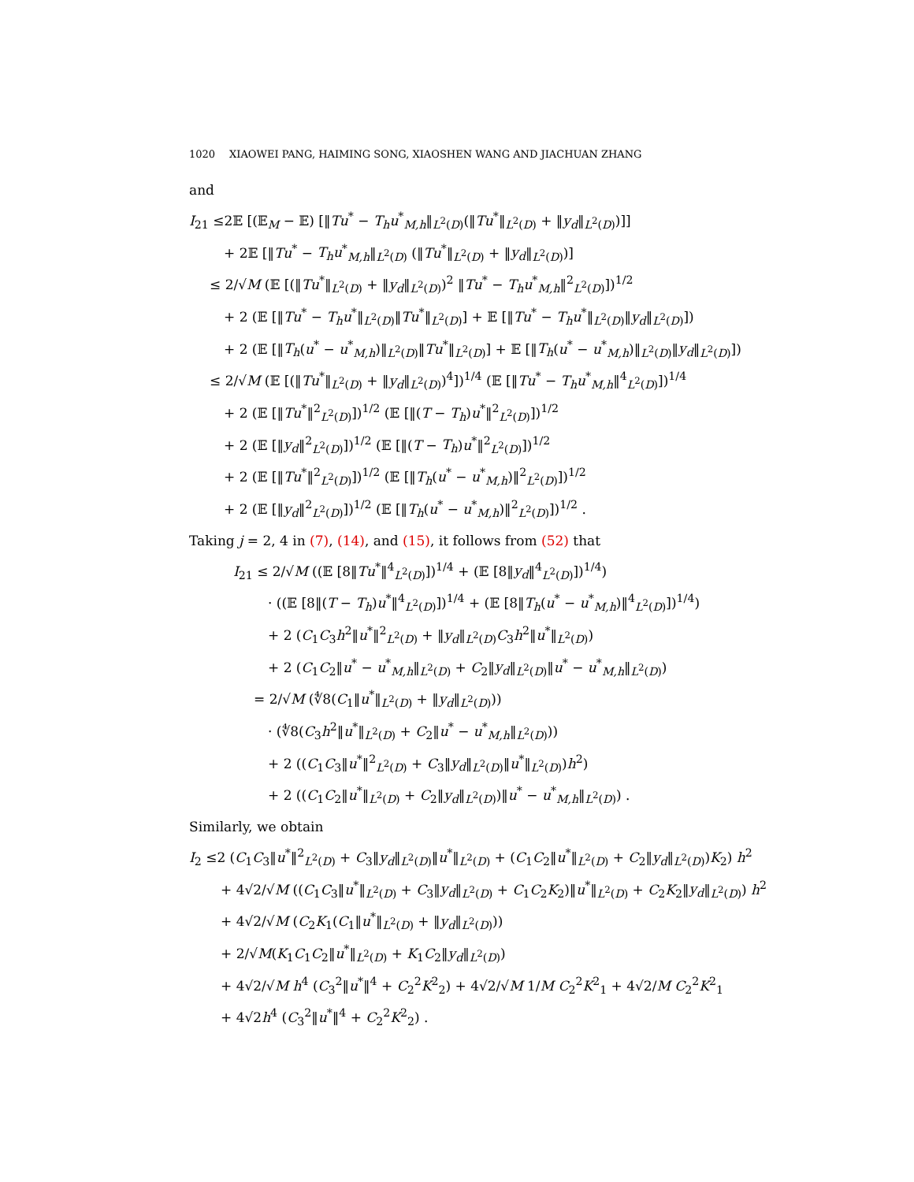1020 XIAOWEI PANG, HAIMING SONG, XIAOSHEN WANG AND JIACHUAN ZHANG
and
I<sub>21</sub> ≤2𝔼 [(𝔼<sub>M</sub> − 𝔼) [‖Tu<sup>*</sup> − T<sub>h</sub>u<sup>*</sup><sub>M,h</sub>‖<sub>L<sup>2</sup>(D)</sub>(‖Tu<sup>*</sup>‖<sub>L<sup>2</sup>(D)</sub> + ‖y<sub>d</sub>‖<sub>L<sup>2</sup>(D)</sub>)]]
+ 2𝔼 [‖Tu<sup>*</sup> − T<sub>h</sub>u<sup>*</sup><sub>M,h</sub>‖<sub>L<sup>2</sup>(D)</sub> (‖Tu<sup>*</sup>‖<sub>L<sup>2</sup>(D)</sub> + ‖y<sub>d</sub>‖<sub>L<sup>2</sup>(D)</sub>)]
≤ 2/√M (𝔼 [(‖Tu<sup>*</sup>‖<sub>L<sup>2</sup>(D)</sub> + ‖y<sub>d</sub>‖<sub>L<sup>2</sup>(D)</sub>)<sup>2</sup> ‖Tu<sup>*</sup> − T<sub>h</sub>u<sup>*</sup><sub>M,h</sub>‖<sup>2</sup><sub>L<sup>2</sup>(D)</sub>])<sup>1/2</sup>
+ 2 (𝔼 [‖Tu<sup>*</sup> − T<sub>h</sub>u<sup>*</sup>‖<sub>L<sup>2</sup>(D)</sub>‖Tu<sup>*</sup>‖<sub>L<sup>2</sup>(D)</sub>] + 𝔼 [‖Tu<sup>*</sup> − T<sub>h</sub>u<sup>*</sup>‖<sub>L<sup>2</sup>(D)</sub>‖y<sub>d</sub>‖<sub>L<sup>2</sup>(D)</sub>])
+ 2 (𝔼 [‖T<sub>h</sub>(u<sup>*</sup> − u<sup>*</sup><sub>M,h</sub>)‖<sub>L<sup>2</sup>(D)</sub>‖Tu<sup>*</sup>‖<sub>L<sup>2</sup>(D)</sub>] + 𝔼 [‖T<sub>h</sub>(u<sup>*</sup> − u<sup>*</sup><sub>M,h</sub>)‖<sub>L<sup>2</sup>(D)</sub>‖y<sub>d</sub>‖<sub>L<sup>2</sup>(D)</sub>])
≤ 2/√M (𝔼 [(‖Tu<sup>*</sup>‖<sub>L<sup>2</sup>(D)</sub> + ‖y<sub>d</sub>‖<sub>L<sup>2</sup>(D)</sub>)<sup>4</sup>])<sup>1/4</sup> (𝔼 [‖Tu<sup>*</sup> − T<sub>h</sub>u<sup>*</sup><sub>M,h</sub>‖<sup>4</sup><sub>L<sup>2</sup>(D)</sub>])<sup>1/4</sup>
+ 2 (𝔼 [‖Tu<sup>*</sup>‖<sup>2</sup><sub>L<sup>2</sup>(D)</sub>])<sup>1/2</sup> (𝔼 [‖(T − T<sub>h</sub>)u<sup>*</sup>‖<sup>2</sup><sub>L<sup>2</sup>(D)</sub>])<sup>1/2</sup>
+ 2 (𝔼 [‖y<sub>d</sub>‖<sup>2</sup><sub>L<sup>2</sup>(D)</sub>])<sup>1/2</sup> (𝔼 [‖(T − T<sub>h</sub>)u<sup>*</sup>‖<sup>2</sup><sub>L<sup>2</sup>(D)</sub>])<sup>1/2</sup>
+ 2 (𝔼 [‖Tu<sup>*</sup>‖<sup>2</sup><sub>L<sup>2</sup>(D)</sub>])<sup>1/2</sup> (𝔼 [‖T<sub>h</sub>(u<sup>*</sup> − u<sup>*</sup><sub>M,h</sub>)‖<sup>2</sup><sub>L<sup>2</sup>(D)</sub>])<sup>1/2</sup>
+ 2 (𝔼 [‖y<sub>d</sub>‖<sup>2</sup><sub>L<sup>2</sup>(D)</sub>])<sup>1/2</sup> (𝔼 [‖T<sub>h</sub>(u<sup>*</sup> − u<sup>*</sup><sub>M,h</sub>)‖<sup>2</sup><sub>L<sup>2</sup>(D)</sub>])<sup>1/2</sup> .
Taking j = 2, 4 in (7), (14), and (15), it follows from (52) that
I<sub>21</sub> ≤ 2/√M ((𝔼 [8‖Tu<sup>*</sup>‖<sup>4</sup><sub>L<sup>2</sup>(D)</sub>])<sup>1/4</sup> + (𝔼 [8‖y<sub>d</sub>‖<sup>4</sup><sub>L<sup>2</sup>(D)</sub>])<sup>1/4</sup>)
· ((𝔼 [8‖(T − T<sub>h</sub>)u<sup>*</sup>‖<sup>4</sup><sub>L<sup>2</sup>(D)</sub>])<sup>1/4</sup> + (𝔼 [8‖T<sub>h</sub>(u<sup>*</sup> − u<sup>*</sup><sub>M,h</sub>)‖<sup>4</sup><sub>L<sup>2</sup>(D)</sub>])<sup>1/4</sup>)
+ 2 (C<sub>1</sub>C<sub>3</sub>h<sup>2</sup>‖u<sup>*</sup>‖<sup>2</sup><sub>L<sup>2</sup>(D)</sub> + ‖y<sub>d</sub>‖<sub>L<sup>2</sup>(D)</sub>C<sub>3</sub>h<sup>2</sup>‖u<sup>*</sup>‖<sub>L<sup>2</sup>(D)</sub>)
+ 2 (C<sub>1</sub>C<sub>2</sub>‖u<sup>*</sup> − u<sup>*</sup><sub>M,h</sub>‖<sub>L<sup>2</sup>(D)</sub> + C<sub>2</sub>‖y<sub>d</sub>‖<sub>L<sup>2</sup>(D)</sub>‖u<sup>*</sup> − u<sup>*</sup><sub>M,h</sub>‖<sub>L<sup>2</sup>(D)</sub>)
= 2/√M (∜8(C<sub>1</sub>‖u<sup>*</sup>‖<sub>L<sup>2</sup>(D)</sub> + ‖y<sub>d</sub>‖<sub>L<sup>2</sup>(D)</sub>))
· (∜8(C<sub>3</sub>h<sup>2</sup>‖u<sup>*</sup>‖<sub>L<sup>2</sup>(D)</sub> + C<sub>2</sub>‖u<sup>*</sup> − u<sup>*</sup><sub>M,h</sub>‖<sub>L<sup>2</sup>(D)</sub>))
+ 2 ((C<sub>1</sub>C<sub>3</sub>‖u<sup>*</sup>‖<sup>2</sup><sub>L<sup>2</sup>(D)</sub> + C<sub>3</sub>‖y<sub>d</sub>‖<sub>L<sup>2</sup>(D)</sub>‖u<sup>*</sup>‖<sub>L<sup>2</sup>(D)</sub>)h<sup>2</sup>)
+ 2 ((C<sub>1</sub>C<sub>2</sub>‖u<sup>*</sup>‖<sub>L<sup>2</sup>(D)</sub> + C<sub>2</sub>‖y<sub>d</sub>‖<sub>L<sup>2</sup>(D)</sub>)‖u<sup>*</sup> − u<sup>*</sup><sub>M,h</sub>‖<sub>L<sup>2</sup>(D)</sub>) .
Similarly, we obtain
I<sub>2</sub> ≤2 (C<sub>1</sub>C<sub>3</sub>‖u<sup>*</sup>‖<sup>2</sup><sub>L<sup>2</sup>(D)</sub> + C<sub>3</sub>‖y<sub>d</sub>‖<sub>L<sup>2</sup>(D)</sub>‖u<sup>*</sup>‖<sub>L<sup>2</sup>(D)</sub> + (C<sub>1</sub>C<sub>2</sub>‖u<sup>*</sup>‖<sub>L<sup>2</sup>(D)</sub> + C<sub>2</sub>‖y<sub>d</sub>‖<sub>L<sup>2</sup>(D)</sub>)K<sub>2</sub>) h<sup>2</sup>
+ 4√2/√M ((C<sub>1</sub>C<sub>3</sub>‖u<sup>*</sup>‖<sub>L<sup>2</sup>(D)</sub> + C<sub>3</sub>‖y<sub>d</sub>‖<sub>L<sup>2</sup>(D)</sub> + C<sub>1</sub>C<sub>2</sub>K<sub>2</sub>)‖u<sup>*</sup>‖<sub>L<sup>2</sup>(D)</sub> + C<sub>2</sub>K<sub>2</sub>‖y<sub>d</sub>‖<sub>L<sup>2</sup>(D)</sub>) h<sup>2</sup>
+ 4√2/√M (C<sub>2</sub>K<sub>1</sub>(C<sub>1</sub>‖u<sup>*</sup>‖<sub>L<sup>2</sup>(D)</sub> + ‖y<sub>d</sub>‖<sub>L<sup>2</sup>(D)</sub>))
+ 2/√M(K<sub>1</sub>C<sub>1</sub>C<sub>2</sub>‖u<sup>*</sup>‖<sub>L<sup>2</sup>(D)</sub> + K<sub>1</sub>C<sub>2</sub>‖y<sub>d</sub>‖<sub>L<sup>2</sup>(D)</sub>)
+ 4√2/√M h<sup>4</sup> (C<sub>3</sub><sup>2</sup>‖u<sup>*</sup>‖<sup>4</sup> + C<sub>2</sub><sup>2</sup>K<sup>2</sup><sub>2</sub>) + 4√2/√M 1/M C<sub>2</sub><sup>2</sup>K<sup>2</sup><sub>1</sub> + 4√2/M C<sub>2</sub><sup>2</sup>K<sup>2</sup><sub>1</sub>
+ 4√2h<sup>4</sup> (C<sub>3</sub><sup>2</sup>‖u<sup>*</sup>‖<sup>4</sup> + C<sub>2</sub><sup>2</sup>K<sup>2</sup><sub>2</sub>) .